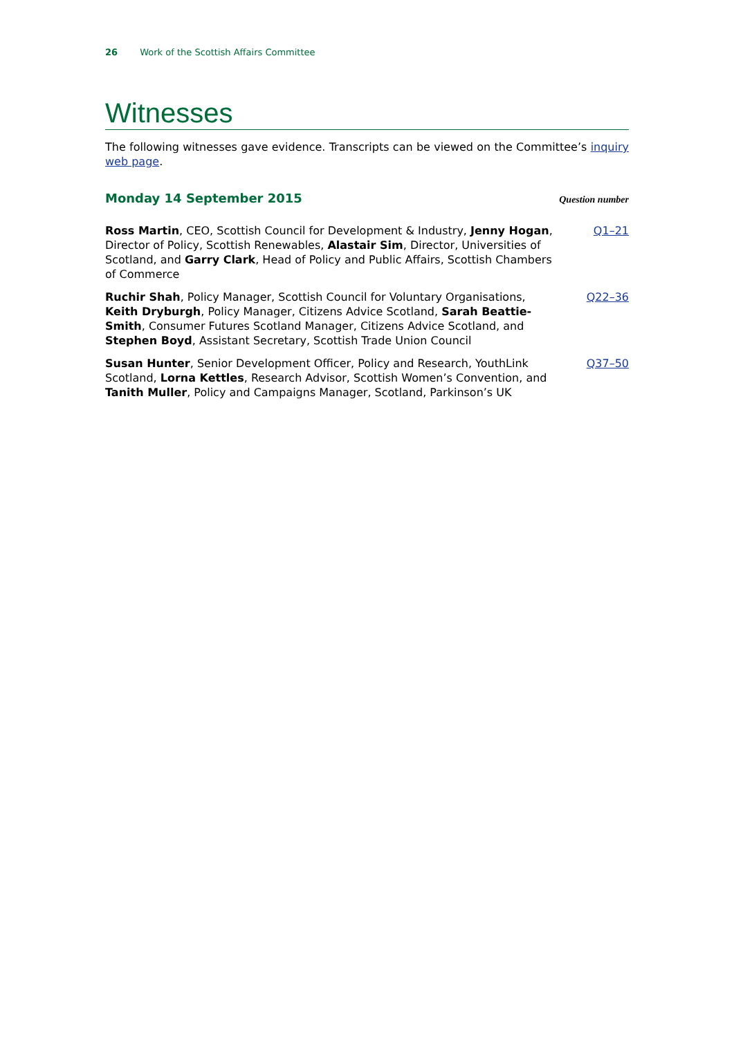26 Work of the Scottish Affairs Committee
Witnesses
The following witnesses gave evidence. Transcripts can be viewed on the Committee’s inquiry web page.
Monday 14 September 2015
Question number
| Ross Martin , CEO, Scottish Council for Development & Industry, Jenny Hogan , Director of Policy, Scottish Renewables, Alastair Sim , Director, Universities of Scotland, and Garry Clark , Head of Policy and Public Affairs, Scottish Chambers of Commerce | Q1–21 |
| Ruchir Shah , Policy Manager, Scottish Council for Voluntary Organisations, Keith Dryburgh , Policy Manager, Citizens Advice Scotland, Sarah Beattie-Smith , Consumer Futures Scotland Manager, Citizens Advice Scotland, and Stephen Boyd , Assistant Secretary, Scottish Trade Union Council | Q22–36 |
| Susan Hunter , Senior Development Officer, Policy and Research, YouthLink Scotland, Lorna Kettles , Research Advisor, Scottish Women’s Convention, and Tanith Muller , Policy and Campaigns Manager, Scotland, Parkinson’s UK | Q37–50 |